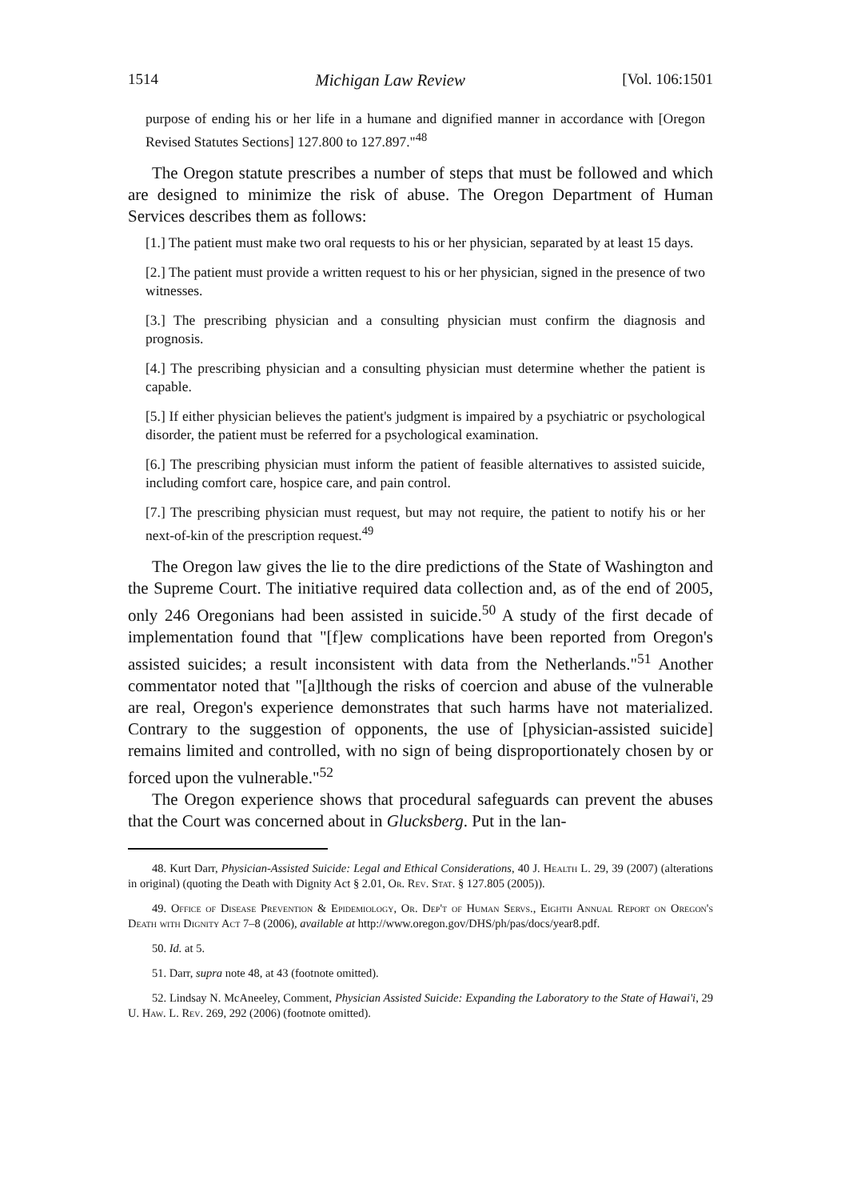1514 Michigan Law Review [Vol. 106:1501
purpose of ending his or her life in a humane and dignified manner in accordance with [Oregon Revised Statutes Sections] 127.800 to 127.897."<sup>48</sup>
The Oregon statute prescribes a number of steps that must be followed and which are designed to minimize the risk of abuse. The Oregon Department of Human Services describes them as follows:
[1.] The patient must make two oral requests to his or her physician, separated by at least 15 days.
[2.] The patient must provide a written request to his or her physician, signed in the presence of two witnesses.
[3.] The prescribing physician and a consulting physician must confirm the diagnosis and prognosis.
[4.] The prescribing physician and a consulting physician must determine whether the patient is capable.
[5.] If either physician believes the patient's judgment is impaired by a psychiatric or psychological disorder, the patient must be referred for a psychological examination.
[6.] The prescribing physician must inform the patient of feasible alternatives to assisted suicide, including comfort care, hospice care, and pain control.
[7.] The prescribing physician must request, but may not require, the patient to notify his or her next-of-kin of the prescription request.<sup>49</sup>
The Oregon law gives the lie to the dire predictions of the State of Washington and the Supreme Court. The initiative required data collection and, as of the end of 2005, only 246 Oregonians had been assisted in suicide.<sup>50</sup> A study of the first decade of implementation found that "[f]ew complications have been reported from Oregon's assisted suicides; a result inconsistent with data from the Netherlands."<sup>51</sup> Another commentator noted that "[a]lthough the risks of coercion and abuse of the vulnerable are real, Oregon's experience demonstrates that such harms have not materialized. Contrary to the suggestion of opponents, the use of [physician-assisted suicide] remains limited and controlled, with no sign of being disproportionately chosen by or forced upon the vulnerable."<sup>52</sup>
The Oregon experience shows that procedural safeguards can prevent the abuses that the Court was concerned about in Glucksberg. Put in the lan-
48. Kurt Darr, Physician-Assisted Suicide: Legal and Ethical Considerations, 40 J. Health L. 29, 39 (2007) (alterations in original) (quoting the Death with Dignity Act § 2.01, Or. Rev. Stat. § 127.805 (2005)).
49. Office of Disease Prevention & Epidemiology, Or. Dep't of Human Servs., Eighth Annual Report on Oregon's Death with Dignity Act 7–8 (2006), available at http://www.oregon.gov/DHS/ph/pas/docs/year8.pdf.
50. Id. at 5.
51. Darr, supra note 48, at 43 (footnote omitted).
52. Lindsay N. McAneeley, Comment, Physician Assisted Suicide: Expanding the Laboratory to the State of Hawai'i, 29 U. Haw. L. Rev. 269, 292 (2006) (footnote omitted).